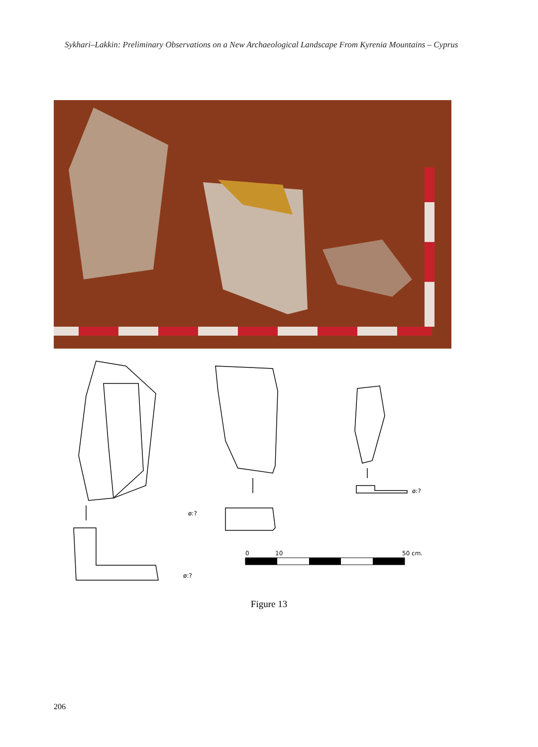Sykhari–Lakkin: Preliminary Observations on a New Archaeological Landscape From Kyrenia Mountains – Cyprus
ø:?
ø:?
ø:?
0
10
50 cm.
Figure 13
206